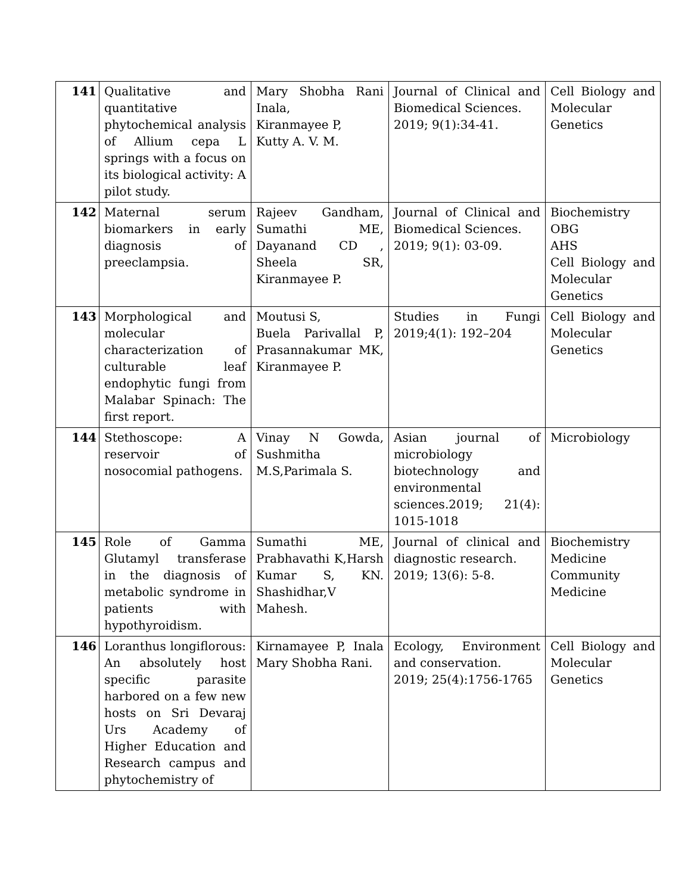| 141 | Qualitative and quantitative phytochemical analysis of Allium cepa L springs with a focus on its biological activity: A pilot study. | Mary Shobha Rani Inala, Kiranmayee P, Kutty A. V. M. | Journal of Clinical and Biomedical Sciences. 2019; 9(1):34-41. | Cell Biology and Molecular Genetics |
| 142 | Maternal serum biomarkers in early diagnosis of preeclampsia. | Rajeev Gandham, Sumathi ME, Dayanand CD , Sheela SR, Kiranmayee P. | Journal of Clinical and Biomedical Sciences. 2019; 9(1): 03-09. | Biochemistry OBG AHS Cell Biology and Molecular Genetics |
| 143 | Morphological and molecular characterization of culturable leaf endophytic fungi from Malabar Spinach: The first report. | Moutusi S, Buela Parivallal P, Prasannakumar MK, Kiranmayee P. | Studies in Fungi 2019;4(1): 192–204 | Cell Biology and Molecular Genetics |
| 144 | Stethoscope: A reservoir of nosocomial pathogens. | Vinay N Gowda, Sushmitha M.S,Parimala S. | Asian journal of microbiology biotechnology and environmental sciences.2019; 21(4): 1015-1018 | Microbiology |
| 145 | Role of Gamma Glutamyl transferase in the diagnosis of metabolic syndrome in patients with hypothyroidism. | Sumathi ME, Prabhavathi K,Harsh Kumar S, KN. Shashidhar,V Mahesh. | Journal of clinical and diagnostic research. 2019; 13(6): 5-8. | Biochemistry Medicine Community Medicine |
| 146 | Loranthus longiflorous: An absolutely host specific parasite harbored on a few new hosts on Sri Devaraj Urs Academy of Higher Education and Research campus and phytochemistry of | Kirnamayee P, Inala Mary Shobha Rani. | Ecology, Environment and conservation. 2019; 25(4):1756-1765 | Cell Biology and Molecular Genetics |